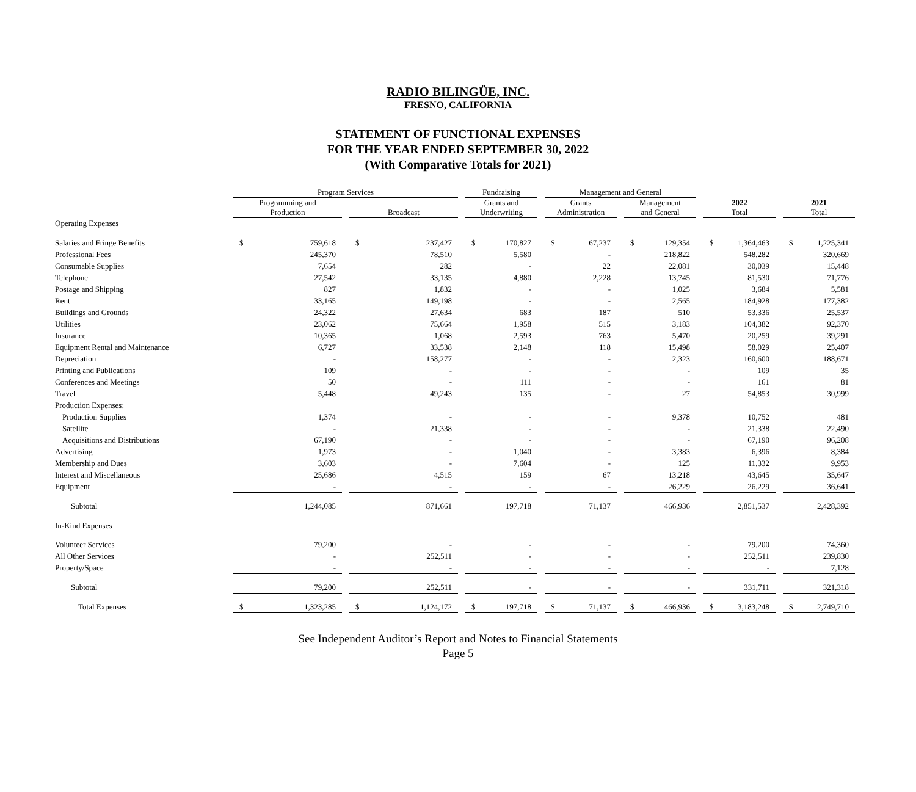RADIO BILINGÜE, INC.
FRESNO, CALIFORNIA
STATEMENT OF FUNCTIONAL EXPENSES
FOR THE YEAR ENDED SEPTEMBER 30, 2022
(With Comparative Totals for 2021)
| | Program Services | | | | | | Fundraising | | | Management and General | | | | | | | | | | |
| --- | --- | --- | --- | --- | --- | --- | --- | --- | --- | --- | --- | --- | --- | --- | --- | --- | --- | --- | --- | --- |
| | Programming and Production | | | Broadcast | | | Grants and Underwriting | | | Grants Administration | | | Management and General | | | 2022 Total | | | 2021 Total | |
| Operating Expenses | | | | | | | | | | | | | | | | | | | | |
| Salaries and Fringe Benefits | $ | 759,618 | | $ | 237,427 | | $ | 170,827 | | $ | 67,237 | | $ | 129,354 | | $ | 1,364,463 | | $ | 1,225,341 |
| Professional Fees | | 245,370 | | | 78,510 | | | 5,580 | | | - | | | 218,822 | | | 548,282 | | | 320,669 |
| Consumable Supplies | | 7,654 | | | 282 | | | - | | | 22 | | | 22,081 | | | 30,039 | | | 15,448 |
| Telephone | | 27,542 | | | 33,135 | | | 4,880 | | | 2,228 | | | 13,745 | | | 81,530 | | | 71,776 |
| Postage and Shipping | | 827 | | | 1,832 | | | - | | | - | | | 1,025 | | | 3,684 | | | 5,581 |
| Rent | | 33,165 | | | 149,198 | | | - | | | - | | | 2,565 | | | 184,928 | | | 177,382 |
| Buildings and Grounds | | 24,322 | | | 27,634 | | | 683 | | | 187 | | | 510 | | | 53,336 | | | 25,537 |
| Utilities | | 23,062 | | | 75,664 | | | 1,958 | | | 515 | | | 3,183 | | | 104,382 | | | 92,370 |
| Insurance | | 10,365 | | | 1,068 | | | 2,593 | | | 763 | | | 5,470 | | | 20,259 | | | 39,291 |
| Equipment Rental and Maintenance | | 6,727 | | | 33,538 | | | 2,148 | | | 118 | | | 15,498 | | | 58,029 | | | 25,407 |
| Depreciation | | - | | | 158,277 | | | - | | | - | | | 2,323 | | | 160,600 | | | 188,671 |
| Printing and Publications | | 109 | | | - | | | - | | | - | | | - | | | 109 | | | 35 |
| Conferences and Meetings | | 50 | | | - | | | 111 | | | - | | | - | | | 161 | | | 81 |
| Travel | | 5,448 | | | 49,243 | | | 135 | | | - | | | 27 | | | 54,853 | | | 30,999 |
| Production Expenses: | | | | | | | | | | | | | | | | | | | | |
| Production Supplies | | 1,374 | | | - | | | - | | | - | | | 9,378 | | | 10,752 | | | 481 |
| Satellite | | - | | | 21,338 | | | - | | | - | | | - | | | 21,338 | | | 22,490 |
| Acquisitions and Distributions | | 67,190 | | | - | | | - | | | - | | | - | | | 67,190 | | | 96,208 |
| Advertising | | 1,973 | | | - | | | 1,040 | | | - | | | 3,383 | | | 6,396 | | | 8,384 |
| Membership and Dues | | 3,603 | | | - | | | 7,604 | | | - | | | 125 | | | 11,332 | | | 9,953 |
| Interest and Miscellaneous | | 25,686 | | | 4,515 | | | 159 | | | 67 | | | 13,218 | | | 43,645 | | | 35,647 |
| Equipment | | - | | | - | | | - | | | - | | | 26,229 | | | 26,229 | | | 36,641 |
| Subtotal | | 1,244,085 | | | 871,661 | | | 197,718 | | | 71,137 | | | 466,936 | | | 2,851,537 | | | 2,428,392 |
| In-Kind Expenses | | | | | | | | | | | | | | | | | | | | |
| Volunteer Services | | 79,200 | | | - | | | - | | | - | | | - | | | 79,200 | | | 74,360 |
| All Other Services | | - | | | 252,511 | | | - | | | - | | | - | | | 252,511 | | | 239,830 |
| Property/Space | | - | | | - | | | - | | | - | | | - | | | - | | | 7,128 |
| Subtotal | | 79,200 | | | 252,511 | | | - | | | - | | | - | | | 331,711 | | | 321,318 |
| Total Expenses | $ | 1,323,285 | | $ | 1,124,172 | | $ | 197,718 | | $ | 71,137 | | $ | 466,936 | | $ | 3,183,248 | | $ | 2,749,710 |
See Independent Auditor’s Report and Notes to Financial Statements
Page 5